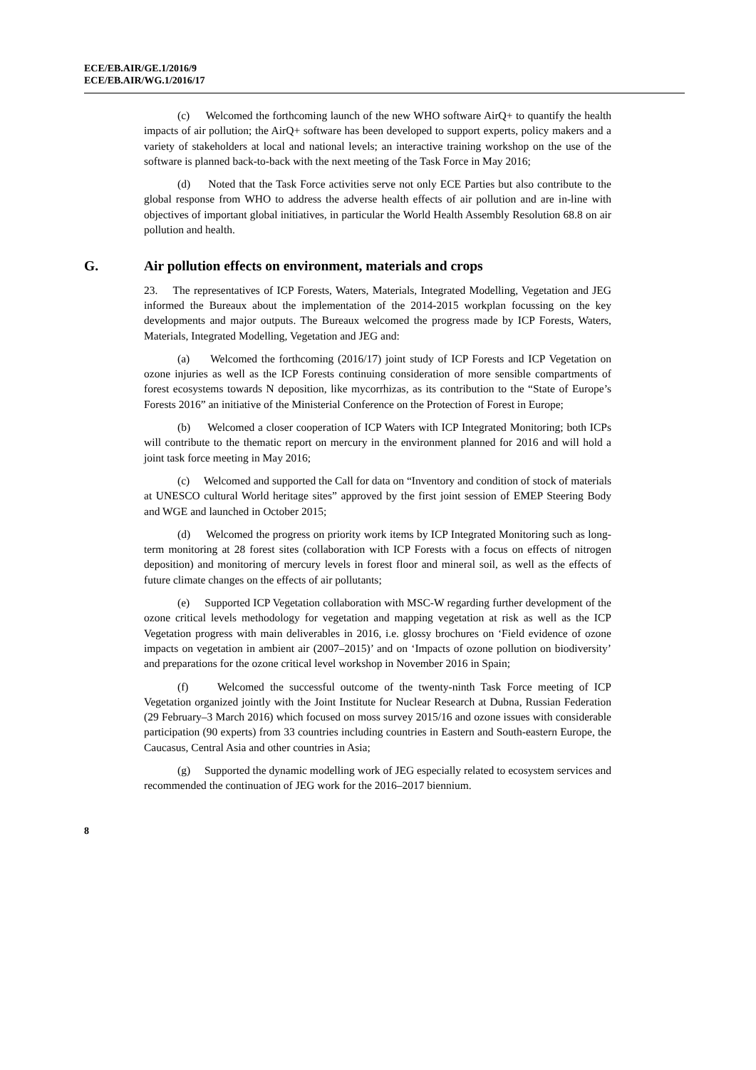ECE/EB.AIR/GE.1/2016/9
ECE/EB.AIR/WG.1/2016/17
(c) Welcomed the forthcoming launch of the new WHO software AirQ+ to quantify the health impacts of air pollution; the AirQ+ software has been developed to support experts, policy makers and a variety of stakeholders at local and national levels; an interactive training workshop on the use of the software is planned back-to-back with the next meeting of the Task Force in May 2016;
(d) Noted that the Task Force activities serve not only ECE Parties but also contribute to the global response from WHO to address the adverse health effects of air pollution and are in-line with objectives of important global initiatives, in particular the World Health Assembly Resolution 68.8 on air pollution and health.
G. Air pollution effects on environment, materials and crops
23. The representatives of ICP Forests, Waters, Materials, Integrated Modelling, Vegetation and JEG informed the Bureaux about the implementation of the 2014-2015 workplan focussing on the key developments and major outputs. The Bureaux welcomed the progress made by ICP Forests, Waters, Materials, Integrated Modelling, Vegetation and JEG and:
(a) Welcomed the forthcoming (2016/17) joint study of ICP Forests and ICP Vegetation on ozone injuries as well as the ICP Forests continuing consideration of more sensible compartments of forest ecosystems towards N deposition, like mycorrhizas, as its contribution to the “State of Europe’s Forests 2016” an initiative of the Ministerial Conference on the Protection of Forest in Europe;
(b) Welcomed a closer cooperation of ICP Waters with ICP Integrated Monitoring; both ICPs will contribute to the thematic report on mercury in the environment planned for 2016 and will hold a joint task force meeting in May 2016;
(c) Welcomed and supported the Call for data on “Inventory and condition of stock of materials at UNESCO cultural World heritage sites” approved by the first joint session of EMEP Steering Body and WGE and launched in October 2015;
(d) Welcomed the progress on priority work items by ICP Integrated Monitoring such as long-term monitoring at 28 forest sites (collaboration with ICP Forests with a focus on effects of nitrogen deposition) and monitoring of mercury levels in forest floor and mineral soil, as well as the effects of future climate changes on the effects of air pollutants;
(e) Supported ICP Vegetation collaboration with MSC-W regarding further development of the ozone critical levels methodology for vegetation and mapping vegetation at risk as well as the ICP Vegetation progress with main deliverables in 2016, i.e. glossy brochures on ‘Field evidence of ozone impacts on vegetation in ambient air (2007–2015)’ and on ‘Impacts of ozone pollution on biodiversity’ and preparations for the ozone critical level workshop in November 2016 in Spain;
(f) Welcomed the successful outcome of the twenty-ninth Task Force meeting of ICP Vegetation organized jointly with the Joint Institute for Nuclear Research at Dubna, Russian Federation (29 February–3 March 2016) which focused on moss survey 2015/16 and ozone issues with considerable participation (90 experts) from 33 countries including countries in Eastern and South-eastern Europe, the Caucasus, Central Asia and other countries in Asia;
(g) Supported the dynamic modelling work of JEG especially related to ecosystem services and recommended the continuation of JEG work for the 2016–2017 biennium.
8